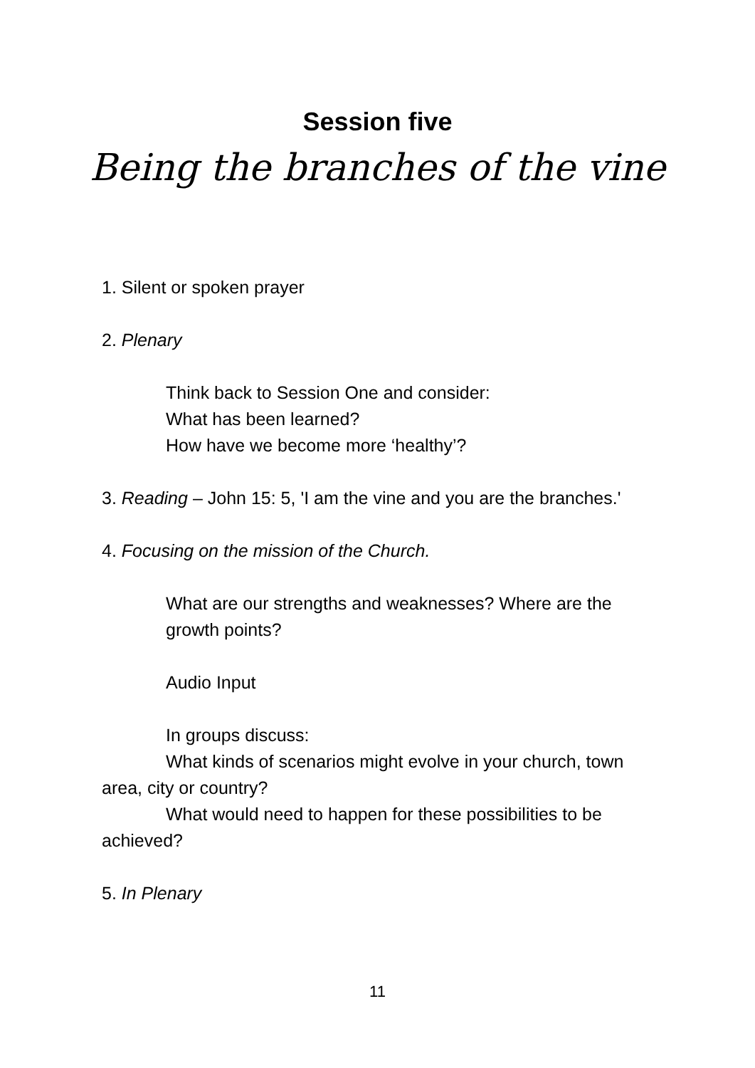Session five
Being the branches of the vine
1. Silent or spoken prayer
2. Plenary
Think back to Session One and consider:
What has been learned?
How have we become more ‘healthy’?
3. Reading – John 15: 5, 'I am the vine and you are the branches.'
4. Focusing on the mission of the Church.
What are our strengths and weaknesses? Where are the growth points?
Audio Input
In groups discuss:
What kinds of scenarios might evolve in your church, town area, city or country?
What would need to happen for these possibilities to be achieved?
5. In Plenary
11